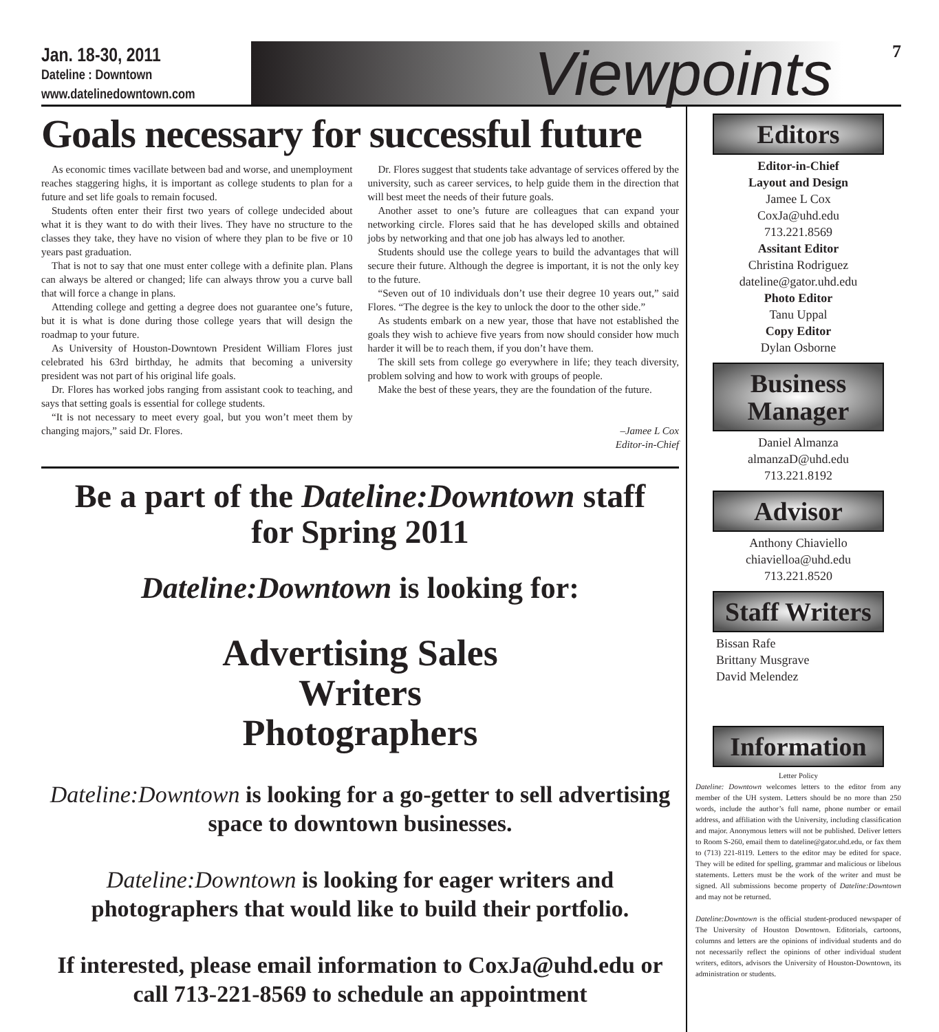Jan. 18-30, 2011
Dateline : Downtown
www.datelinedowntown.com
Viewpoints
7
Goals necessary for successful future
As economic times vacillate between bad and worse, and unemployment reaches staggering highs, it is important as college students to plan for a future and set life goals to remain focused.
Students often enter their first two years of college undecided about what it is they want to do with their lives. They have no structure to the classes they take, they have no vision of where they plan to be five or 10 years past graduation.
That is not to say that one must enter college with a definite plan. Plans can always be altered or changed; life can always throw you a curve ball that will force a change in plans.
Attending college and getting a degree does not guarantee one’s future, but it is what is done during those college years that will design the roadmap to your future.
As University of Houston-Downtown President William Flores just celebrated his 63rd birthday, he admits that becoming a university president was not part of his original life goals.
Dr. Flores has worked jobs ranging from assistant cook to teaching, and says that setting goals is essential for college students.
“It is not necessary to meet every goal, but you won’t meet them by changing majors,” said Dr. Flores.
Dr. Flores suggest that students take advantage of services offered by the university, such as career services, to help guide them in the direction that will best meet the needs of their future goals.
Another asset to one’s future are colleagues that can expand your networking circle. Flores said that he has developed skills and obtained jobs by networking and that one job has always led to another.
Students should use the college years to build the advantages that will secure their future. Although the degree is important, it is not the only key to the future.
“Seven out of 10 individuals don’t use their degree 10 years out,” said Flores. “The degree is the key to unlock the door to the other side.”
As students embark on a new year, those that have not established the goals they wish to achieve five years from now should consider how much harder it will be to reach them, if you don’t have them.
The skill sets from college go everywhere in life; they teach diversity, problem solving and how to work with groups of people.
Make the best of these years, they are the foundation of the future.
–Jamee L Cox
Editor-in-Chief
Be a part of the Dateline:Downtown staff
for Spring 2011
Dateline:Downtown is looking for:
Advertising Sales
Writers
Photographers
Dateline:Downtown is looking for a go-getter to sell advertising space to downtown businesses.
Dateline:Downtown is looking for eager writers and photographers that would like to build their portfolio.
If interested, please email information to CoxJa@uhd.edu or call 713-221-8569 to schedule an appointment
Editors
Editor-in-Chief
Layout and Design
Jamee L Cox
CoxJa@uhd.edu
713.221.8569
Assitant Editor
Christina Rodriguez
dateline@gator.uhd.edu
Photo Editor
Tanu Uppal
Copy Editor
Dylan Osborne
Business Manager
Daniel Almanza
almanzaD@uhd.edu
713.221.8192
Advisor
Anthony Chiaviello
chiavielloa@uhd.edu
713.221.8520
Staff Writers
Bissan Rafe
Brittany Musgrave
David Melendez
Information
Letter Policy
Dateline: Downtown welcomes letters to the editor from any member of the UH system. Letters should be no more than 250 words, include the author’s full name, phone number or email address, and affiliation with the University, including classification and major. Anonymous letters will not be published. Deliver letters to Room S-260, email them to dateline@gator.uhd.edu, or fax them to (713) 221-8119. Letters to the editor may be edited for space. They will be edited for spelling, grammar and malicious or libelous statements. Letters must be the work of the writer and must be signed. All submissions become property of Dateline:Downtown and may not be returned.
Dateline:Downtown is the official student-produced newspaper of The University of Houston Downtown. Editorials, cartoons, columns and letters are the opinions of individual students and do not necessarily reflect the opinions of other individual student writers, editors, advisors the University of Houston-Downtown, its administration or students.